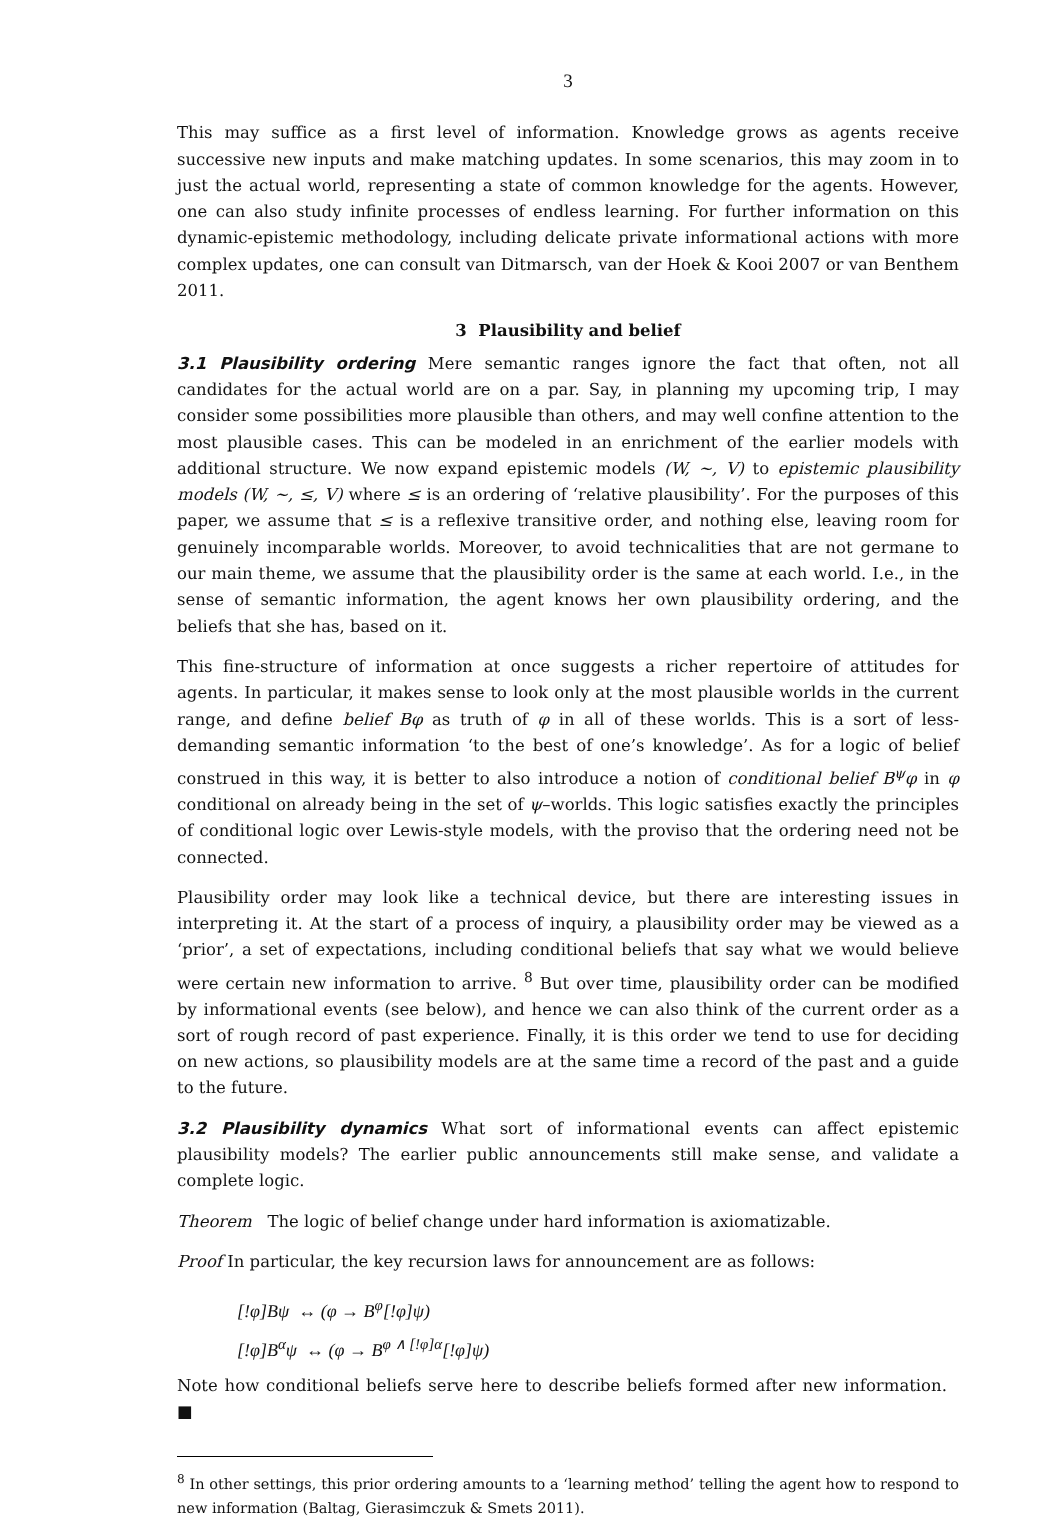3
This may suffice as a first level of information. Knowledge grows as agents receive successive new inputs and make matching updates. In some scenarios, this may zoom in to just the actual world, representing a state of common knowledge for the agents. However, one can also study infinite processes of endless learning. For further information on this dynamic-epistemic methodology, including delicate private informational actions with more complex updates, one can consult van Ditmarsch, van der Hoek & Kooi 2007 or van Benthem 2011.
3 Plausibility and belief
3.1 Plausibility ordering Mere semantic ranges ignore the fact that often, not all candidates for the actual world are on a par. Say, in planning my upcoming trip, I may consider some possibilities more plausible than others, and may well confine attention to the most plausible cases. This can be modeled in an enrichment of the earlier models with additional structure. We now expand epistemic models (W, ~, V) to epistemic plausibility models (W, ~, ≤, V) where ≤ is an ordering of ‘relative plausibility’. For the purposes of this paper, we assume that ≤ is a reflexive transitive order, and nothing else, leaving room for genuinely incomparable worlds. Moreover, to avoid technicalities that are not germane to our main theme, we assume that the plausibility order is the same at each world. I.e., in the sense of semantic information, the agent knows her own plausibility ordering, and the beliefs that she has, based on it.
This fine-structure of information at once suggests a richer repertoire of attitudes for agents. In particular, it makes sense to look only at the most plausible worlds in the current range, and define belief Bφ as truth of φ in all of these worlds. This is a sort of less-demanding semantic information ‘to the best of one’s knowledge’. As for a logic of belief construed in this way, it is better to also introduce a notion of conditional belief B<sup>ψ</sup>φ in φ conditional on already being in the set of ψ–worlds. This logic satisfies exactly the principles of conditional logic over Lewis-style models, with the proviso that the ordering need not be connected.
Plausibility order may look like a technical device, but there are interesting issues in interpreting it. At the start of a process of inquiry, a plausibility order may be viewed as a ‘prior’, a set of expectations, including conditional beliefs that say what we would believe were certain new information to arrive. <sup>8</sup> But over time, plausibility order can be modified by informational events (see below), and hence we can also think of the current order as a sort of rough record of past experience. Finally, it is this order we tend to use for deciding on new actions, so plausibility models are at the same time a record of the past and a guide to the future.
3.2 Plausibility dynamics What sort of informational events can affect epistemic plausibility models? The earlier public announcements still make sense, and validate a complete logic.
Theorem The logic of belief change under hard information is axiomatizable.
Proof In particular, the key recursion laws for announcement are as follows:
[!φ]Bψ ↔ (φ → B<sup>φ</sup>[!φ]ψ)
[!φ]B<sup>α</sup>ψ ↔ (φ → B<sup>φ ∧ [!φ]α</sup>[!φ]ψ)
Note how conditional beliefs serve here to describe beliefs formed after new information. ■
<sup>8</sup> In other settings, this prior ordering amounts to a ‘learning method’ telling the agent how to respond to new information (Baltag, Gierasimczuk & Smets 2011).